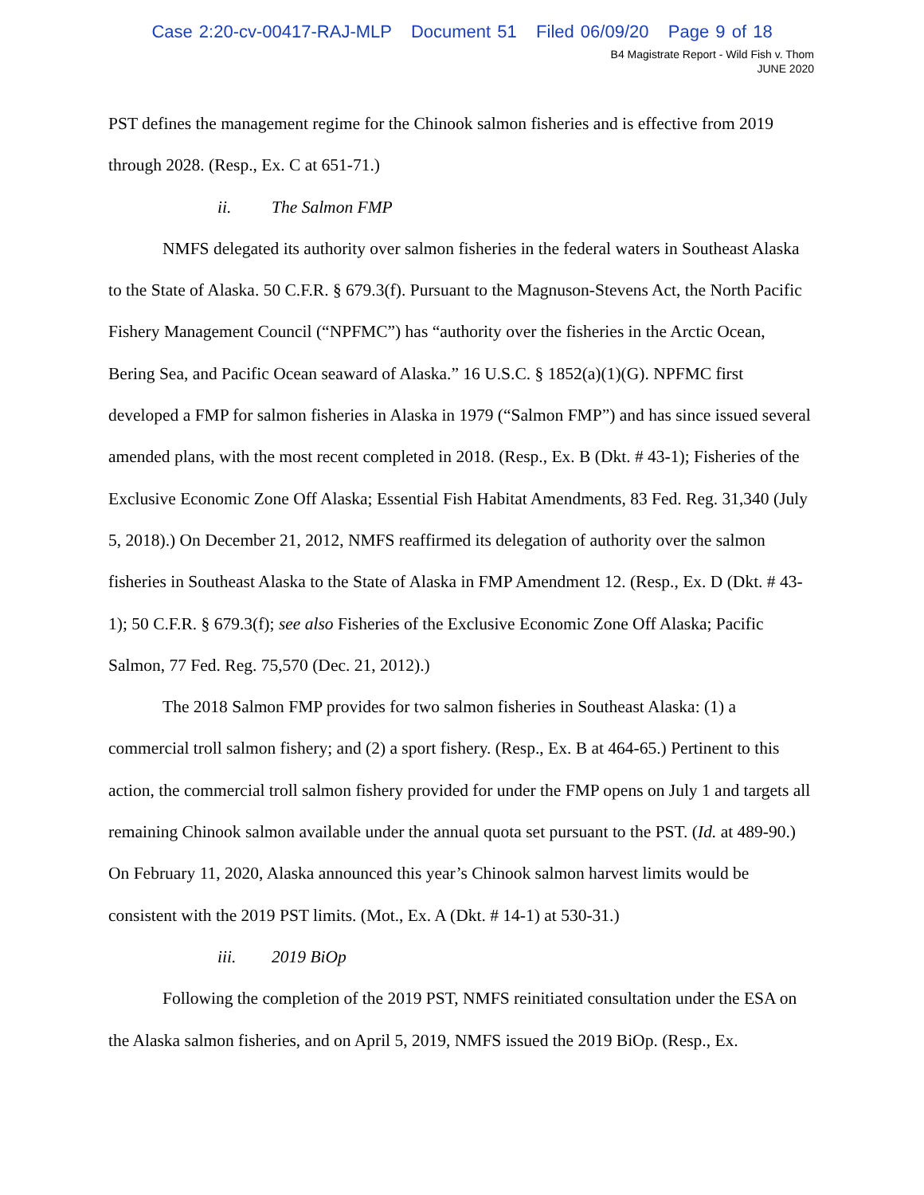Case 2:20-cv-00417-RAJ-MLP Document 51 Filed 06/09/20 Page 9 of 18
B4 Magistrate Report - Wild Fish v. Thom
JUNE 2020
PST defines the management regime for the Chinook salmon fisheries and is effective from 2019 through 2028. (Resp., Ex. C at 651-71.)
ii. The Salmon FMP
NMFS delegated its authority over salmon fisheries in the federal waters in Southeast Alaska to the State of Alaska. 50 C.F.R. § 679.3(f). Pursuant to the Magnuson-Stevens Act, the North Pacific Fishery Management Council (“NPFMC”) has “authority over the fisheries in the Arctic Ocean, Bering Sea, and Pacific Ocean seaward of Alaska.” 16 U.S.C. § 1852(a)(1)(G). NPFMC first developed a FMP for salmon fisheries in Alaska in 1979 (“Salmon FMP”) and has since issued several amended plans, with the most recent completed in 2018. (Resp., Ex. B (Dkt. # 43-1); Fisheries of the Exclusive Economic Zone Off Alaska; Essential Fish Habitat Amendments, 83 Fed. Reg. 31,340 (July 5, 2018).) On December 21, 2012, NMFS reaffirmed its delegation of authority over the salmon fisheries in Southeast Alaska to the State of Alaska in FMP Amendment 12. (Resp., Ex. D (Dkt. # 43-1); 50 C.F.R. § 679.3(f); see also Fisheries of the Exclusive Economic Zone Off Alaska; Pacific Salmon, 77 Fed. Reg. 75,570 (Dec. 21, 2012).)
The 2018 Salmon FMP provides for two salmon fisheries in Southeast Alaska: (1) a commercial troll salmon fishery; and (2) a sport fishery. (Resp., Ex. B at 464-65.) Pertinent to this action, the commercial troll salmon fishery provided for under the FMP opens on July 1 and targets all remaining Chinook salmon available under the annual quota set pursuant to the PST. (Id. at 489-90.) On February 11, 2020, Alaska announced this year’s Chinook salmon harvest limits would be consistent with the 2019 PST limits. (Mot., Ex. A (Dkt. # 14-1) at 530-31.)
iii. 2019 BiOp
Following the completion of the 2019 PST, NMFS reinitiated consultation under the ESA on the Alaska salmon fisheries, and on April 5, 2019, NMFS issued the 2019 BiOp. (Resp., Ex.